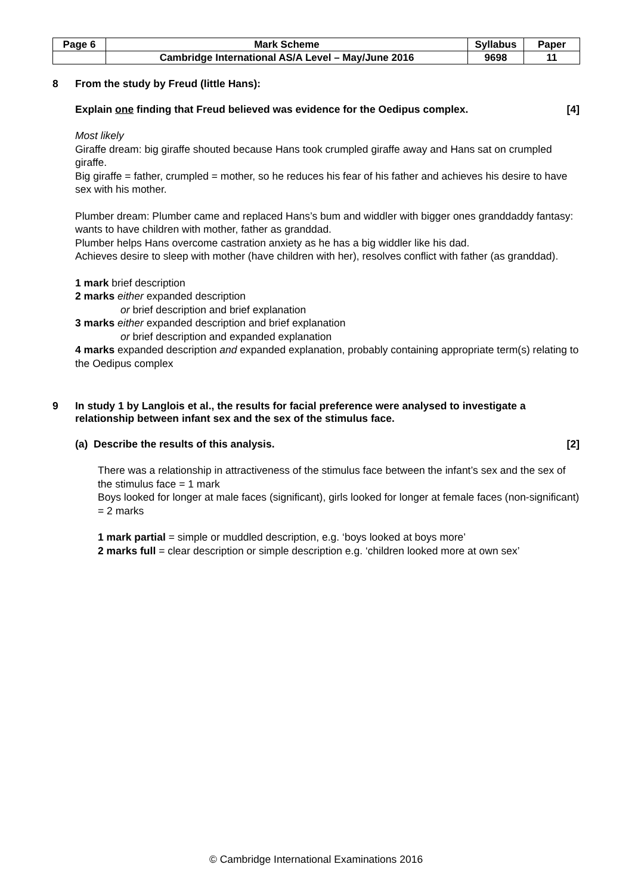| Page 6 | Mark Scheme | Syllabus | Paper |
| | Cambridge International AS/A Level – May/June 2016 | 9698 | 11 |
8 From the study by Freud (little Hans):
Explain one finding that Freud believed was evidence for the Oedipus complex. [4]
Most likely
Giraffe dream: big giraffe shouted because Hans took crumpled giraffe away and Hans sat on crumpled giraffe.
Big giraffe = father, crumpled = mother, so he reduces his fear of his father and achieves his desire to have sex with his mother.
Plumber dream: Plumber came and replaced Hans’s bum and widdler with bigger ones granddaddy fantasy: wants to have children with mother, father as granddad.
Plumber helps Hans overcome castration anxiety as he has a big widdler like his dad.
Achieves desire to sleep with mother (have children with her), resolves conflict with father (as granddad).
1 mark brief description
2 marks either expanded description
or brief description and brief explanation
3 marks either expanded description and brief explanation
or brief description and expanded explanation
4 marks expanded description and expanded explanation, probably containing appropriate term(s) relating to the Oedipus complex
9 In study 1 by Langlois et al., the results for facial preference were analysed to investigate a relationship between infant sex and the sex of the stimulus face.
(a) Describe the results of this analysis. [2]
There was a relationship in attractiveness of the stimulus face between the infant’s sex and the sex of the stimulus face = 1 mark
Boys looked for longer at male faces (significant), girls looked for longer at female faces (non-significant) = 2 marks
1 mark partial = simple or muddled description, e.g. ‘boys looked at boys more’
2 marks full = clear description or simple description e.g. ‘children looked more at own sex’
© Cambridge International Examinations 2016